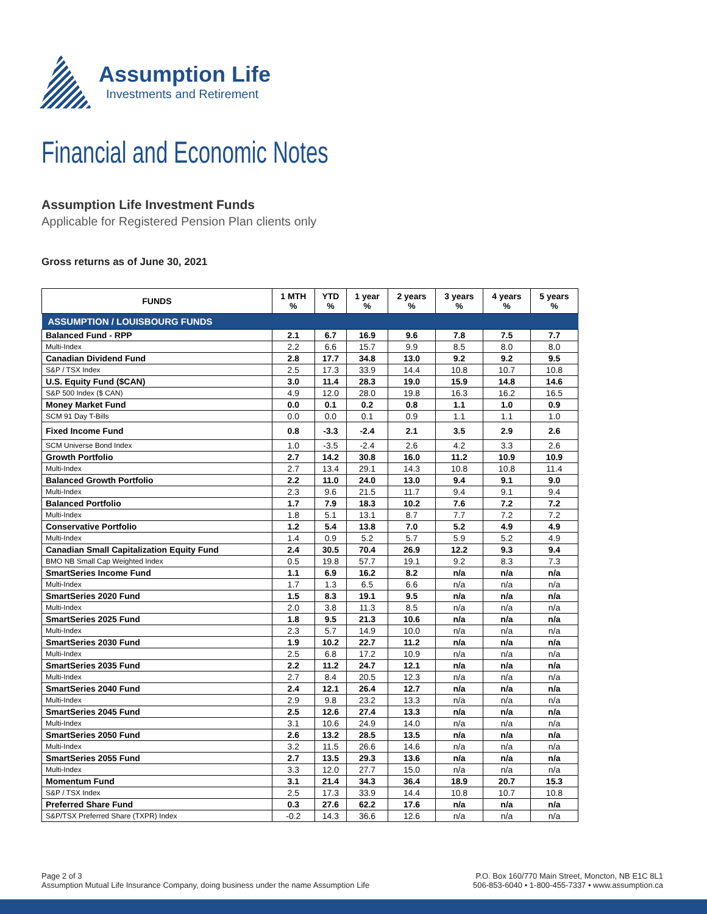Assumption Life
Investments and Retirement
Financial and Economic Notes
Assumption Life Investment Funds
Applicable for Registered Pension Plan clients only
Gross returns as of June 30, 2021
| FUNDS | 1 MTH % | YTD % | 1 year % | 2 years % | 3 years % | 4 years % | 5 years % |
| --- | --- | --- | --- | --- | --- | --- | --- |
| ASSUMPTION / LOUISBOURG FUNDS | | | | | | | |
| Balanced Fund - RPP | 2.1 | 6.7 | 16.9 | 9.6 | 7.8 | 7.5 | 7.7 |
| Multi-Index | 2.2 | 6.6 | 15.7 | 9.9 | 8.5 | 8.0 | 8.0 |
| Canadian Dividend Fund | 2.8 | 17.7 | 34.8 | 13.0 | 9.2 | 9.2 | 9.5 |
| S&P / TSX Index | 2.5 | 17.3 | 33.9 | 14.4 | 10.8 | 10.7 | 10.8 |
| U.S. Equity Fund ($CAN) | 3.0 | 11.4 | 28.3 | 19.0 | 15.9 | 14.8 | 14.6 |
| S&P 500 Index ($ CAN) | 4.9 | 12.0 | 28.0 | 19.8 | 16.3 | 16.2 | 16.5 |
| Money Market Fund | 0.0 | 0.1 | 0.2 | 0.8 | 1.1 | 1.0 | 0.9 |
| SCM 91 Day T-Bills | 0.0 | 0.0 | 0.1 | 0.9 | 1.1 | 1.1 | 1.0 |
| Fixed Income Fund | 0.8 | -3.3 | -2.4 | 2.1 | 3.5 | 2.9 | 2.6 |
| SCM Universe Bond Index | 1.0 | -3.5 | -2.4 | 2.6 | 4.2 | 3.3 | 2.6 |
| Growth Portfolio | 2.7 | 14.2 | 30.8 | 16.0 | 11.2 | 10.9 | 10.9 |
| Multi-Index | 2.7 | 13.4 | 29.1 | 14.3 | 10.8 | 10.8 | 11.4 |
| Balanced Growth Portfolio | 2.2 | 11.0 | 24.0 | 13.0 | 9.4 | 9.1 | 9.0 |
| Multi-Index | 2.3 | 9.6 | 21.5 | 11.7 | 9.4 | 9.1 | 9.4 |
| Balanced Portfolio | 1.7 | 7.9 | 18.3 | 10.2 | 7.6 | 7.2 | 7.2 |
| Multi-Index | 1.8 | 5.1 | 13.1 | 8.7 | 7.7 | 7.2 | 7.2 |
| Conservative Portfolio | 1.2 | 5.4 | 13.8 | 7.0 | 5.2 | 4.9 | 4.9 |
| Multi-Index | 1.4 | 0.9 | 5.2 | 5.7 | 5.9 | 5.2 | 4.9 |
| Canadian Small Capitalization Equity Fund | 2.4 | 30.5 | 70.4 | 26.9 | 12.2 | 9.3 | 9.4 |
| BMO NB Small Cap Weighted Index | 0.5 | 19.8 | 57.7 | 19.1 | 9.2 | 8.3 | 7.3 |
| SmartSeries Income Fund | 1.1 | 6.9 | 16.2 | 8.2 | n/a | n/a | n/a |
| Multi-Index | 1.7 | 1.3 | 6.5 | 6.6 | n/a | n/a | n/a |
| SmartSeries 2020 Fund | 1.5 | 8.3 | 19.1 | 9.5 | n/a | n/a | n/a |
| Multi-Index | 2.0 | 3.8 | 11.3 | 8.5 | n/a | n/a | n/a |
| SmartSeries 2025 Fund | 1.8 | 9.5 | 21.3 | 10.6 | n/a | n/a | n/a |
| Multi-Index | 2.3 | 5.7 | 14.9 | 10.0 | n/a | n/a | n/a |
| SmartSeries 2030 Fund | 1.9 | 10.2 | 22.7 | 11.2 | n/a | n/a | n/a |
| Multi-Index | 2.5 | 6.8 | 17.2 | 10.9 | n/a | n/a | n/a |
| SmartSeries 2035 Fund | 2.2 | 11.2 | 24.7 | 12.1 | n/a | n/a | n/a |
| Multi-Index | 2.7 | 8.4 | 20.5 | 12.3 | n/a | n/a | n/a |
| SmartSeries 2040 Fund | 2.4 | 12.1 | 26.4 | 12.7 | n/a | n/a | n/a |
| Multi-Index | 2.9 | 9.8 | 23.2 | 13.3 | n/a | n/a | n/a |
| SmartSeries 2045 Fund | 2.5 | 12.6 | 27.4 | 13.3 | n/a | n/a | n/a |
| Multi-Index | 3.1 | 10.6 | 24.9 | 14.0 | n/a | n/a | n/a |
| SmartSeries 2050 Fund | 2.6 | 13.2 | 28.5 | 13.5 | n/a | n/a | n/a |
| Multi-Index | 3.2 | 11.5 | 26.6 | 14.6 | n/a | n/a | n/a |
| SmartSeries 2055 Fund | 2.7 | 13.5 | 29.3 | 13.6 | n/a | n/a | n/a |
| Multi-Index | 3.3 | 12.0 | 27.7 | 15.0 | n/a | n/a | n/a |
| Momentum Fund | 3.1 | 21.4 | 34.3 | 36.4 | 18.9 | 20.7 | 15.3 |
| S&P / TSX Index | 2.5 | 17.3 | 33.9 | 14.4 | 10.8 | 10.7 | 10.8 |
| Preferred Share Fund | 0.3 | 27.6 | 62.2 | 17.6 | n/a | n/a | n/a |
| S&P/TSX Preferred Share (TXPR) Index | -0.2 | 14.3 | 36.6 | 12.6 | n/a | n/a | n/a |
Page 2 of 3
Assumption Mutual Life Insurance Company, doing business under the name Assumption Life
P.O. Box 160/770 Main Street, Moncton, NB E1C 8L1
506-853-6040 • 1-800-455-7337 • www.assumption.ca